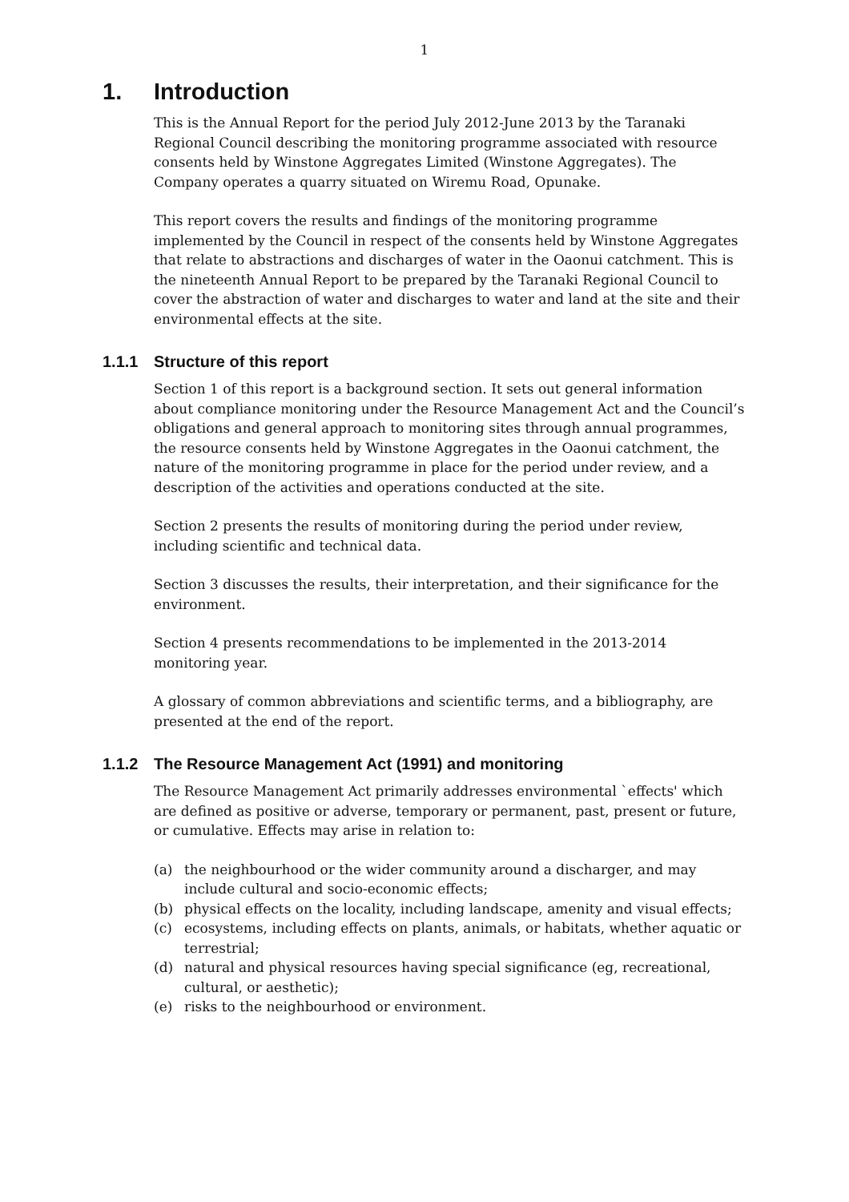1
1. Introduction
This is the Annual Report for the period July 2012-June 2013 by the Taranaki Regional Council describing the monitoring programme associated with resource consents held by Winstone Aggregates Limited (Winstone Aggregates). The Company operates a quarry situated on Wiremu Road, Opunake.
This report covers the results and findings of the monitoring programme implemented by the Council in respect of the consents held by Winstone Aggregates that relate to abstractions and discharges of water in the Oaonui catchment. This is the nineteenth Annual Report to be prepared by the Taranaki Regional Council to cover the abstraction of water and discharges to water and land at the site and their environmental effects at the site.
1.1.1 Structure of this report
Section 1 of this report is a background section. It sets out general information about compliance monitoring under the Resource Management Act and the Council’s obligations and general approach to monitoring sites through annual programmes, the resource consents held by Winstone Aggregates in the Oaonui catchment, the nature of the monitoring programme in place for the period under review, and a description of the activities and operations conducted at the site.
Section 2 presents the results of monitoring during the period under review, including scientific and technical data.
Section 3 discusses the results, their interpretation, and their significance for the environment.
Section 4 presents recommendations to be implemented in the 2013-2014 monitoring year.
A glossary of common abbreviations and scientific terms, and a bibliography, are presented at the end of the report.
1.1.2 The Resource Management Act (1991) and monitoring
The Resource Management Act primarily addresses environmental `effects' which are defined as positive or adverse, temporary or permanent, past, present or future, or cumulative. Effects may arise in relation to:
(a) the neighbourhood or the wider community around a discharger, and may include cultural and socio-economic effects;
(b) physical effects on the locality, including landscape, amenity and visual effects;
(c) ecosystems, including effects on plants, animals, or habitats, whether aquatic or terrestrial;
(d) natural and physical resources having special significance (eg, recreational, cultural, or aesthetic);
(e) risks to the neighbourhood or environment.